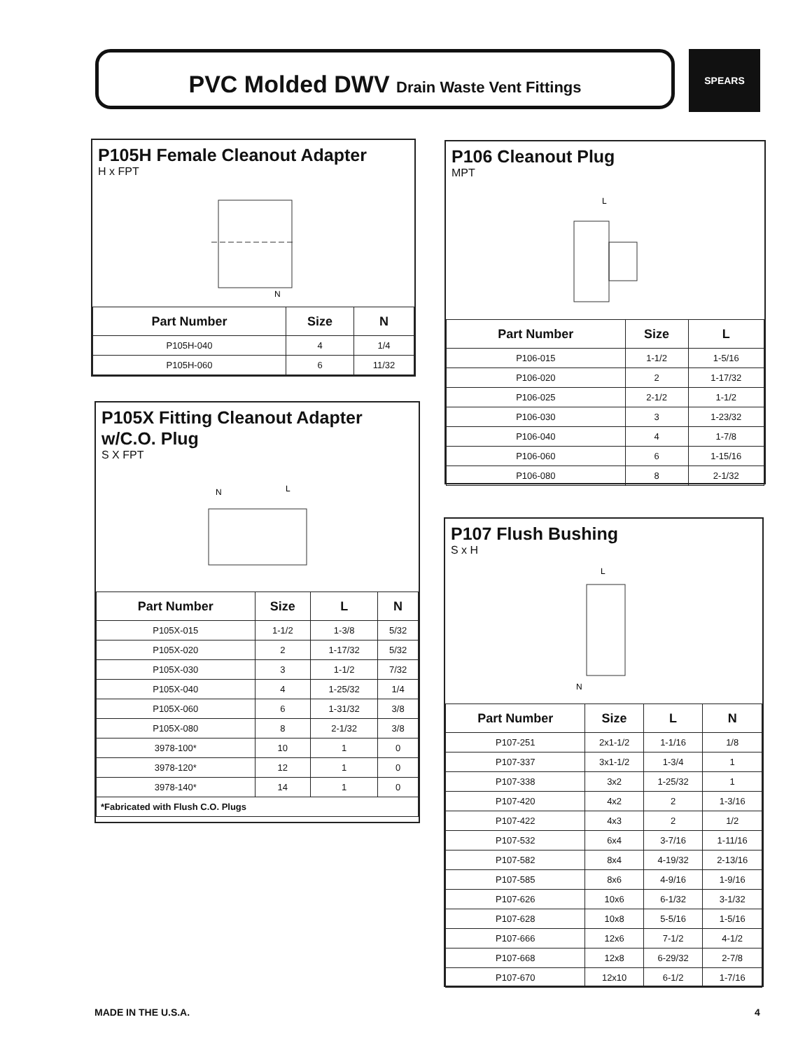PVC Molded DWV Drain Waste Vent Fittings SPEARS
P105H Female Cleanout Adapter
H x FPT
N
| Part Number | Size | N |
| --- | --- | --- |
| P105H-040 | 4 | 1/4 |
| P105H-060 | 6 | 11/32 |
P105X Fitting Cleanout Adapter
w/C.O. Plug
S X FPT
N
L
| Part Number | Size | L | N |
| --- | --- | --- | --- |
| P105X-015 | 1-1/2 | 1-3/8 | 5/32 |
| P105X-020 | 2 | 1-17/32 | 5/32 |
| P105X-030 | 3 | 1-1/2 | 7/32 |
| P105X-040 | 4 | 1-25/32 | 1/4 |
| P105X-060 | 6 | 1-31/32 | 3/8 |
| P105X-080 | 8 | 2-1/32 | 3/8 |
| 3978-100* | 10 | 1 | 0 |
| 3978-120* | 12 | 1 | 0 |
| 3978-140* | 14 | 1 | 0 |
| *Fabricated with Flush C.O. Plugs | | | |
P106 Cleanout Plug
MPT
L
| Part Number | Size | L |
| --- | --- | --- |
| P106-015 | 1-1/2 | 1-5/16 |
| P106-020 | 2 | 1-17/32 |
| P106-025 | 2-1/2 | 1-1/2 |
| P106-030 | 3 | 1-23/32 |
| P106-040 | 4 | 1-7/8 |
| P106-060 | 6 | 1-15/16 |
| P106-080 | 8 | 2-1/32 |
P107 Flush Bushing
S x H
L
N
| Part Number | Size | L | N |
| --- | --- | --- | --- |
| P107-251 | 2x1-1/2 | 1-1/16 | 1/8 |
| P107-337 | 3x1-1/2 | 1-3/4 | 1 |
| P107-338 | 3x2 | 1-25/32 | 1 |
| P107-420 | 4x2 | 2 | 1-3/16 |
| P107-422 | 4x3 | 2 | 1/2 |
| P107-532 | 6x4 | 3-7/16 | 1-11/16 |
| P107-582 | 8x4 | 4-19/32 | 2-13/16 |
| P107-585 | 8x6 | 4-9/16 | 1-9/16 |
| P107-626 | 10x6 | 6-1/32 | 3-1/32 |
| P107-628 | 10x8 | 5-5/16 | 1-5/16 |
| P107-666 | 12x6 | 7-1/2 | 4-1/2 |
| P107-668 | 12x8 | 6-29/32 | 2-7/8 |
| P107-670 | 12x10 | 6-1/2 | 1-7/16 |
MADE IN THE U.S.A. 4